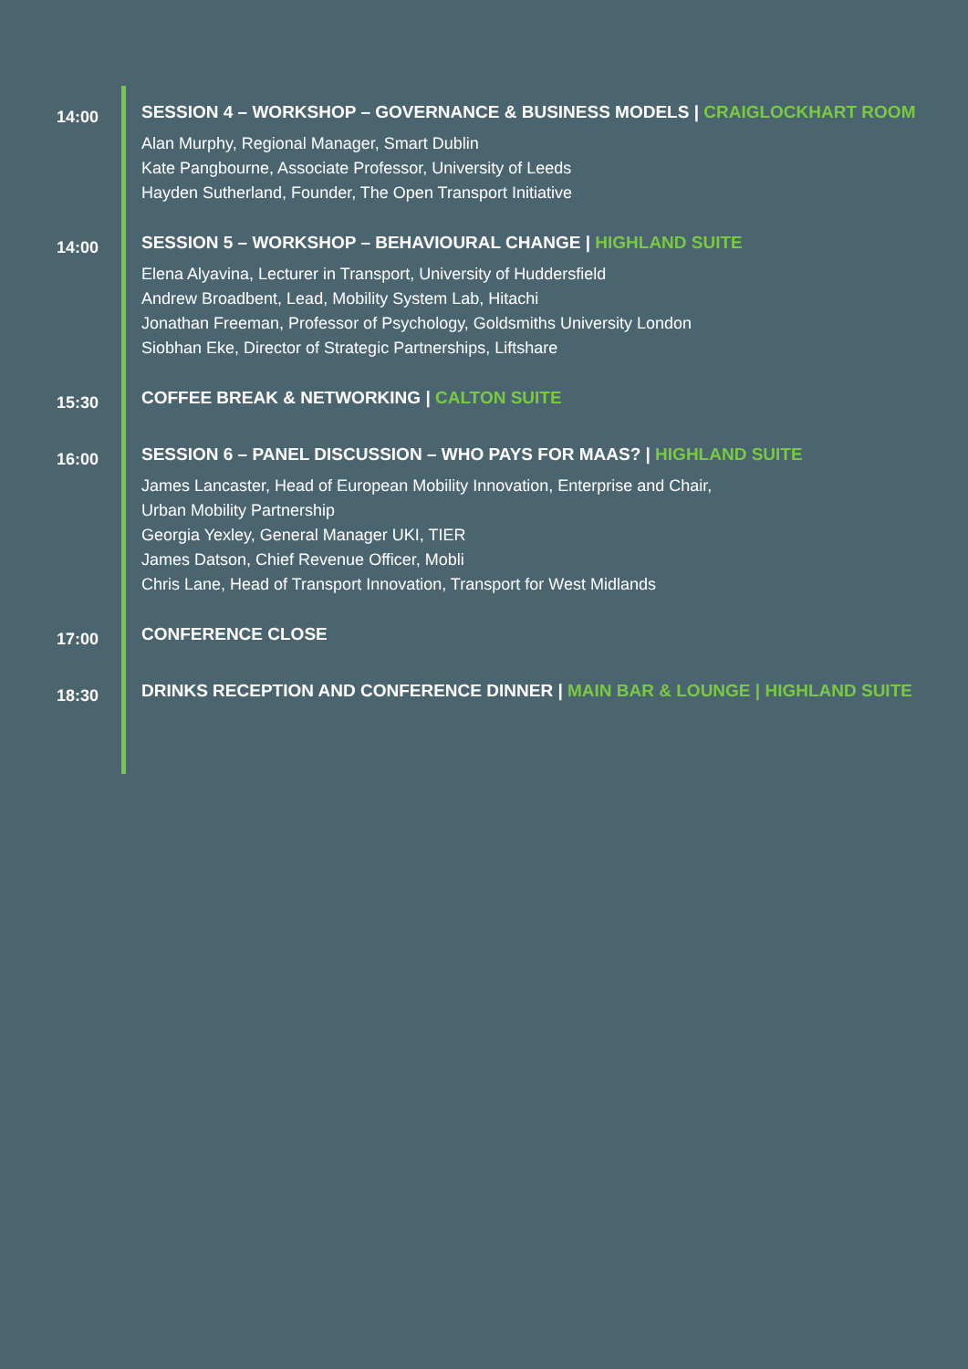14:00
SESSION 4 – WORKSHOP – GOVERNANCE & BUSINESS MODELS | CRAIGLOCKHART ROOM
Alan Murphy, Regional Manager, Smart Dublin
Kate Pangbourne, Associate Professor, University of Leeds
Hayden Sutherland, Founder, The Open Transport Initiative
14:00
SESSION 5 – WORKSHOP – BEHAVIOURAL CHANGE | HIGHLAND SUITE
Elena Alyavina, Lecturer in Transport, University of Huddersfield
Andrew Broadbent, Lead, Mobility System Lab, Hitachi
Jonathan Freeman, Professor of Psychology, Goldsmiths University London
Siobhan Eke, Director of Strategic Partnerships, Liftshare
15:30
COFFEE BREAK & NETWORKING | CALTON SUITE
16:00
SESSION 6 – PANEL DISCUSSION – WHO PAYS FOR MAAS? | HIGHLAND SUITE
James Lancaster, Head of European Mobility Innovation, Enterprise and Chair,
Urban Mobility Partnership
Georgia Yexley, General Manager UKI, TIER
James Datson, Chief Revenue Officer, Mobli
Chris Lane, Head of Transport Innovation, Transport for West Midlands
17:00
CONFERENCE CLOSE
18:30
DRINKS RECEPTION AND CONFERENCE DINNER | MAIN BAR & LOUNGE | HIGHLAND SUITE